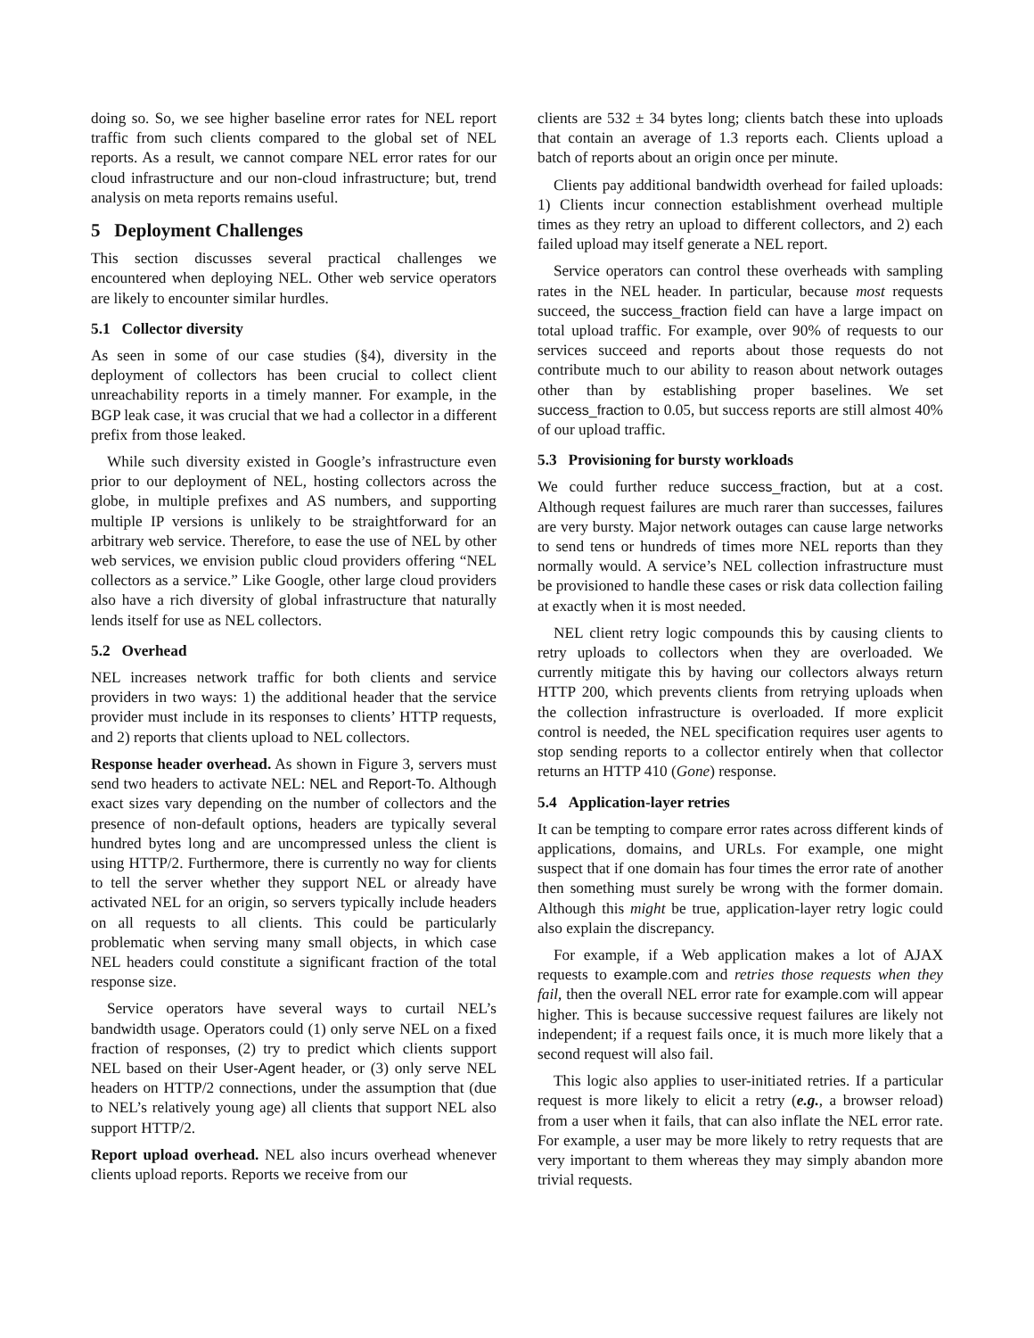doing so. So, we see higher baseline error rates for NEL report traffic from such clients compared to the global set of NEL reports. As a result, we cannot compare NEL error rates for our cloud infrastructure and our non-cloud infrastructure; but, trend analysis on meta reports remains useful.
5 Deployment Challenges
This section discusses several practical challenges we encountered when deploying NEL. Other web service operators are likely to encounter similar hurdles.
5.1 Collector diversity
As seen in some of our case studies (§4), diversity in the deployment of collectors has been crucial to collect client unreachability reports in a timely manner. For example, in the BGP leak case, it was crucial that we had a collector in a different prefix from those leaked.
While such diversity existed in Google’s infrastructure even prior to our deployment of NEL, hosting collectors across the globe, in multiple prefixes and AS numbers, and supporting multiple IP versions is unlikely to be straightforward for an arbitrary web service. Therefore, to ease the use of NEL by other web services, we envision public cloud providers offering “NEL collectors as a service.” Like Google, other large cloud providers also have a rich diversity of global infrastructure that naturally lends itself for use as NEL collectors.
5.2 Overhead
NEL increases network traffic for both clients and service providers in two ways: 1) the additional header that the service provider must include in its responses to clients’ HTTP requests, and 2) reports that clients upload to NEL collectors.
Response header overhead. As shown in Figure 3, servers must send two headers to activate NEL: NEL and Report-To. Although exact sizes vary depending on the number of collectors and the presence of non-default options, headers are typically several hundred bytes long and are uncompressed unless the client is using HTTP/2. Furthermore, there is currently no way for clients to tell the server whether they support NEL or already have activated NEL for an origin, so servers typically include headers on all requests to all clients. This could be particularly problematic when serving many small objects, in which case NEL headers could constitute a significant fraction of the total response size.
Service operators have several ways to curtail NEL’s bandwidth usage. Operators could (1) only serve NEL on a fixed fraction of responses, (2) try to predict which clients support NEL based on their User-Agent header, or (3) only serve NEL headers on HTTP/2 connections, under the assumption that (due to NEL’s relatively young age) all clients that support NEL also support HTTP/2.
Report upload overhead. NEL also incurs overhead whenever clients upload reports. Reports we receive from our
clients are 532 ± 34 bytes long; clients batch these into uploads that contain an average of 1.3 reports each. Clients upload a batch of reports about an origin once per minute.
Clients pay additional bandwidth overhead for failed uploads: 1) Clients incur connection establishment overhead multiple times as they retry an upload to different collectors, and 2) each failed upload may itself generate a NEL report.
Service operators can control these overheads with sampling rates in the NEL header. In particular, because most requests succeed, the success_fraction field can have a large impact on total upload traffic. For example, over 90% of requests to our services succeed and reports about those requests do not contribute much to our ability to reason about network outages other than by establishing proper baselines. We set success_fraction to 0.05, but success reports are still almost 40% of our upload traffic.
5.3 Provisioning for bursty workloads
We could further reduce success_fraction, but at a cost. Although request failures are much rarer than successes, failures are very bursty. Major network outages can cause large networks to send tens or hundreds of times more NEL reports than they normally would. A service’s NEL collection infrastructure must be provisioned to handle these cases or risk data collection failing at exactly when it is most needed.
NEL client retry logic compounds this by causing clients to retry uploads to collectors when they are overloaded. We currently mitigate this by having our collectors always return HTTP 200, which prevents clients from retrying uploads when the collection infrastructure is overloaded. If more explicit control is needed, the NEL specification requires user agents to stop sending reports to a collector entirely when that collector returns an HTTP 410 (Gone) response.
5.4 Application-layer retries
It can be tempting to compare error rates across different kinds of applications, domains, and URLs. For example, one might suspect that if one domain has four times the error rate of another then something must surely be wrong with the former domain. Although this might be true, application-layer retry logic could also explain the discrepancy.
For example, if a Web application makes a lot of AJAX requests to example.com and retries those requests when they fail, then the overall NEL error rate for example.com will appear higher. This is because successive request failures are likely not independent; if a request fails once, it is much more likely that a second request will also fail.
This logic also applies to user-initiated retries. If a particular request is more likely to elicit a retry (e.g., a browser reload) from a user when it fails, that can also inflate the NEL error rate. For example, a user may be more likely to retry requests that are very important to them whereas they may simply abandon more trivial requests.